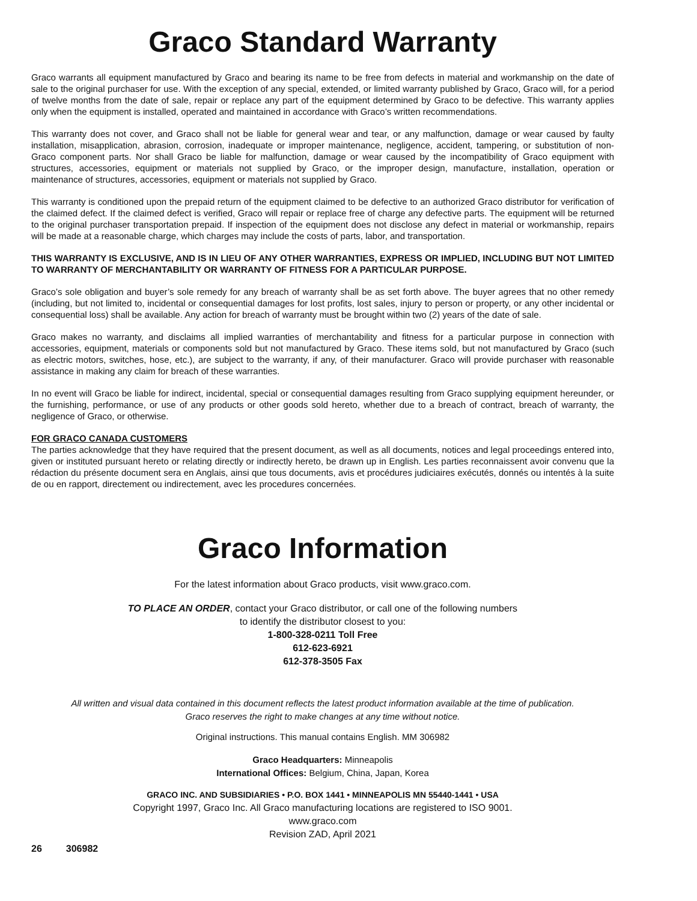Graco Standard Warranty
Graco warrants all equipment manufactured by Graco and bearing its name to be free from defects in material and workmanship on the date of sale to the original purchaser for use. With the exception of any special, extended, or limited warranty published by Graco, Graco will, for a period of twelve months from the date of sale, repair or replace any part of the equipment determined by Graco to be defective. This warranty applies only when the equipment is installed, operated and maintained in accordance with Graco’s written recommendations.
This warranty does not cover, and Graco shall not be liable for general wear and tear, or any malfunction, damage or wear caused by faulty installation, misapplication, abrasion, corrosion, inadequate or improper maintenance, negligence, accident, tampering, or substitution of non-Graco component parts. Nor shall Graco be liable for malfunction, damage or wear caused by the incompatibility of Graco equipment with structures, accessories, equipment or materials not supplied by Graco, or the improper design, manufacture, installation, operation or maintenance of structures, accessories, equipment or materials not supplied by Graco.
This warranty is conditioned upon the prepaid return of the equipment claimed to be defective to an authorized Graco distributor for verification of the claimed defect. If the claimed defect is verified, Graco will repair or replace free of charge any defective parts. The equipment will be returned to the original purchaser transportation prepaid. If inspection of the equipment does not disclose any defect in material or workmanship, repairs will be made at a reasonable charge, which charges may include the costs of parts, labor, and transportation.
THIS WARRANTY IS EXCLUSIVE, AND IS IN LIEU OF ANY OTHER WARRANTIES, EXPRESS OR IMPLIED, INCLUDING BUT NOT LIMITED TO WARRANTY OF MERCHANTABILITY OR WARRANTY OF FITNESS FOR A PARTICULAR PURPOSE.
Graco’s sole obligation and buyer’s sole remedy for any breach of warranty shall be as set forth above. The buyer agrees that no other remedy (including, but not limited to, incidental or consequential damages for lost profits, lost sales, injury to person or property, or any other incidental or consequential loss) shall be available. Any action for breach of warranty must be brought within two (2) years of the date of sale.
Graco makes no warranty, and disclaims all implied warranties of merchantability and fitness for a particular purpose in connection with accessories, equipment, materials or components sold but not manufactured by Graco. These items sold, but not manufactured by Graco (such as electric motors, switches, hose, etc.), are subject to the warranty, if any, of their manufacturer. Graco will provide purchaser with reasonable assistance in making any claim for breach of these warranties.
In no event will Graco be liable for indirect, incidental, special or consequential damages resulting from Graco supplying equipment hereunder, or the furnishing, performance, or use of any products or other goods sold hereto, whether due to a breach of contract, breach of warranty, the negligence of Graco, or otherwise.
FOR GRACO CANADA CUSTOMERS
The parties acknowledge that they have required that the present document, as well as all documents, notices and legal proceedings entered into, given or instituted pursuant hereto or relating directly or indirectly hereto, be drawn up in English. Les parties reconnaissent avoir convenu que la rédaction du présente document sera en Anglais, ainsi que tous documents, avis et procédures judiciaires exécutés, donnés ou intentés à la suite de ou en rapport, directement ou indirectement, avec les procedures concernées.
Graco Information
For the latest information about Graco products, visit www.graco.com.
TO PLACE AN ORDER, contact your Graco distributor, or call one of the following numbers
to identify the distributor closest to you:
1-800-328-0211 Toll Free
612-623-6921
612-378-3505 Fax
All written and visual data contained in this document reflects the latest product information available at the time of publication.
Graco reserves the right to make changes at any time without notice.
Original instructions. This manual contains English. MM 306982
Graco Headquarters: Minneapolis
International Offices: Belgium, China, Japan, Korea
GRACO INC. AND SUBSIDIARIES • P.O. BOX 1441 • MINNEAPOLIS MN 55440-1441 • USA
Copyright 1997, Graco Inc. All Graco manufacturing locations are registered to ISO 9001.
www.graco.com
Revision ZAD, April 2021
26 306982